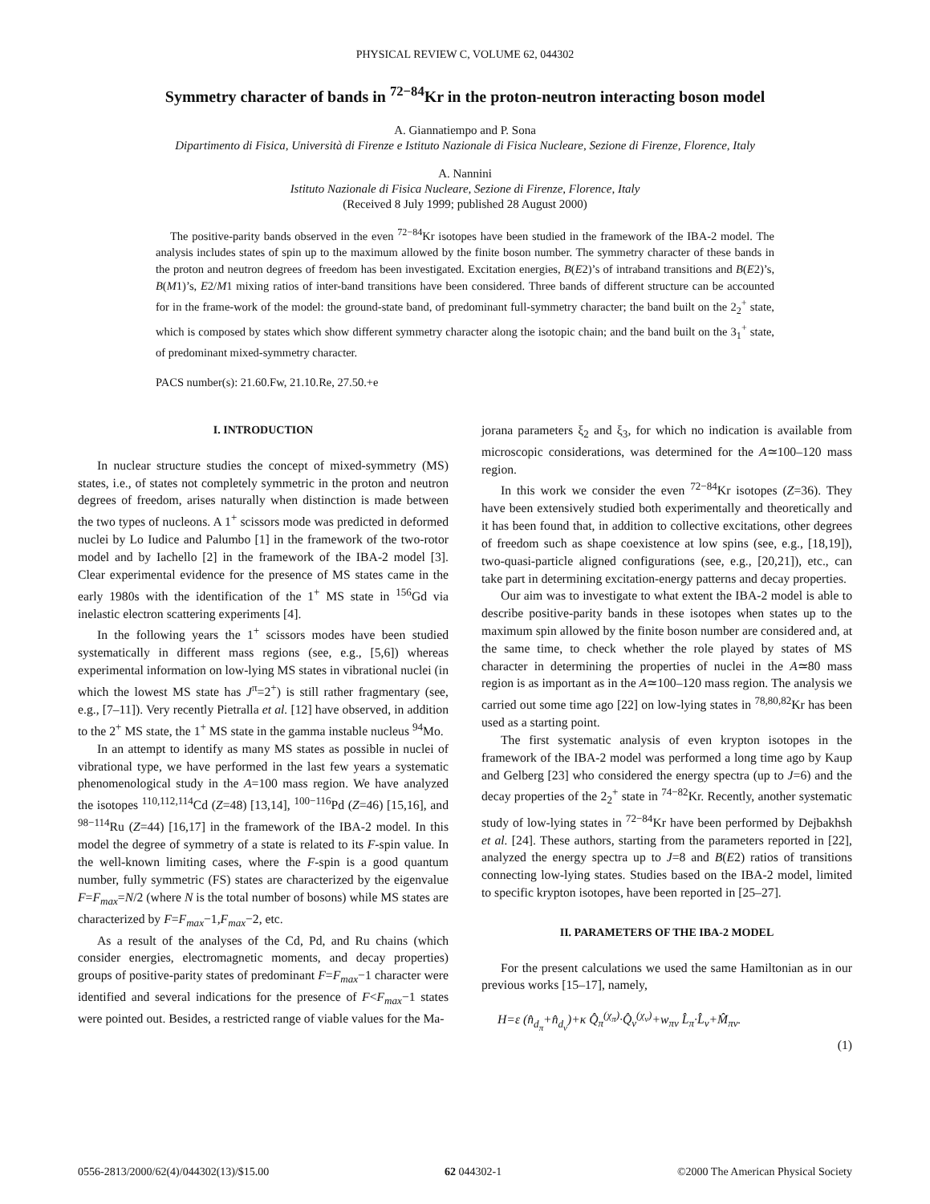PHYSICAL REVIEW C, VOLUME 62, 044302
Symmetry character of bands in <sup>72−84</sup>Kr in the proton-neutron interacting boson model
A. Giannatiempo and P. Sona
Dipartimento di Fisica, Università di Firenze e Istituto Nazionale di Fisica Nucleare, Sezione di Firenze, Florence, Italy
A. Nannini
Istituto Nazionale di Fisica Nucleare, Sezione di Firenze, Florence, Italy
(Received 8 July 1999; published 28 August 2000)
The positive-parity bands observed in the even <sup>72−84</sup>Kr isotopes have been studied in the framework of the IBA-2 model. The analysis includes states of spin up to the maximum allowed by the finite boson number. The symmetry character of these bands in the proton and neutron degrees of freedom has been investigated. Excitation energies, B(E2)’s of intraband transitions and B(E2)’s, B(M1)’s, E2/M1 mixing ratios of inter-band transitions have been considered. Three bands of different structure can be accounted for in the frame-work of the model: the ground-state band, of predominant full-symmetry character; the band built on the 2<sub>2</sub><sup>+</sup> state, which is composed by states which show different symmetry character along the isotopic chain; and the band built on the 3<sub>1</sub><sup>+</sup> state, of predominant mixed-symmetry character.
PACS number(s): 21.60.Fw, 21.10.Re, 27.50.+e
I. INTRODUCTION
In nuclear structure studies the concept of mixed-symmetry (MS) states, i.e., of states not completely symmetric in the proton and neutron degrees of freedom, arises naturally when distinction is made between the two types of nucleons. A 1<sup>+</sup> scissors mode was predicted in deformed nuclei by Lo Iudice and Palumbo [1] in the framework of the two-rotor model and by Iachello [2] in the framework of the IBA-2 model [3]. Clear experimental evidence for the presence of MS states came in the early 1980s with the identification of the 1<sup>+</sup> MS state in <sup>156</sup>Gd via inelastic electron scattering experiments [4].
In the following years the 1<sup>+</sup> scissors modes have been studied systematically in different mass regions (see, e.g., [5,6]) whereas experimental information on low-lying MS states in vibrational nuclei (in which the lowest MS state has J<sup>π</sup>=2<sup>+</sup>) is still rather fragmentary (see, e.g., [7–11]). Very recently Pietralla et al. [12] have observed, in addition to the 2<sup>+</sup> MS state, the 1<sup>+</sup> MS state in the gamma instable nucleus <sup>94</sup>Mo.
In an attempt to identify as many MS states as possible in nuclei of vibrational type, we have performed in the last few years a systematic phenomenological study in the A=100 mass region. We have analyzed the isotopes <sup>110,112,114</sup>Cd (Z=48) [13,14], <sup>100−116</sup>Pd (Z=46) [15,16], and <sup>98−114</sup>Ru (Z=44) [16,17] in the framework of the IBA-2 model. In this model the degree of symmetry of a state is related to its F-spin value. In the well-known limiting cases, where the F-spin is a good quantum number, fully symmetric (FS) states are characterized by the eigenvalue F=F<sub>max</sub>=N/2 (where N is the total number of bosons) while MS states are characterized by F=F<sub>max</sub>−1,F<sub>max</sub>−2, etc.
As a result of the analyses of the Cd, Pd, and Ru chains (which consider energies, electromagnetic moments, and decay properties) groups of positive-parity states of predominant F=F<sub>max</sub>−1 character were identified and several indications for the presence of F<F<sub>max</sub>−1 states were pointed out. Besides, a restricted range of viable values for the Ma-
jorana parameters ξ<sub>2</sub> and ξ<sub>3</sub>, for which no indication is available from microscopic considerations, was determined for the A≃100–120 mass region.
In this work we consider the even <sup>72−84</sup>Kr isotopes (Z=36). They have been extensively studied both experimentally and theoretically and it has been found that, in addition to collective excitations, other degrees of freedom such as shape coexistence at low spins (see, e.g., [18,19]), two-quasi-particle aligned configurations (see, e.g., [20,21]), etc., can take part in determining excitation-energy patterns and decay properties.
Our aim was to investigate to what extent the IBA-2 model is able to describe positive-parity bands in these isotopes when states up to the maximum spin allowed by the finite boson number are considered and, at the same time, to check whether the role played by states of MS character in determining the properties of nuclei in the A≃80 mass region is as important as in the A≃100–120 mass region. The analysis we carried out some time ago [22] on low-lying states in <sup>78,80,82</sup>Kr has been used as a starting point.
The first systematic analysis of even krypton isotopes in the framework of the IBA-2 model was performed a long time ago by Kaup and Gelberg [23] who considered the energy spectra (up to J=6) and the decay properties of the 2<sub>2</sub><sup>+</sup> state in <sup>74−82</sup>Kr. Recently, another systematic study of low-lying states in <sup>72−84</sup>Kr have been performed by Dejbakhsh et al. [24]. These authors, starting from the parameters reported in [22], analyzed the energy spectra up to J=8 and B(E2) ratios of transitions connecting low-lying states. Studies based on the IBA-2 model, limited to specific krypton isotopes, have been reported in [25–27].
II. PARAMETERS OF THE IBA-2 MODEL
For the present calculations we used the same Hamiltonian as in our previous works [15–17], namely,
H=ε (n̂<sub>d<sub>π</sub></sub>+n̂<sub>d<sub>ν</sub></sub>)+κ Q̂<sub>π</sub><sup>(χ<sub>π</sub>)</sup>·Q̂<sub>ν</sub><sup>(χ<sub>ν</sub>)</sup>+w<sub>πν</sub> L̂<sub>π</sub>·L̂<sub>ν</sub>+M̂<sub>πν</sub>.
(1)
0556-2813/2000/62(4)/044302(13)/$15.00 62 044302-1 ©2000 The American Physical Society